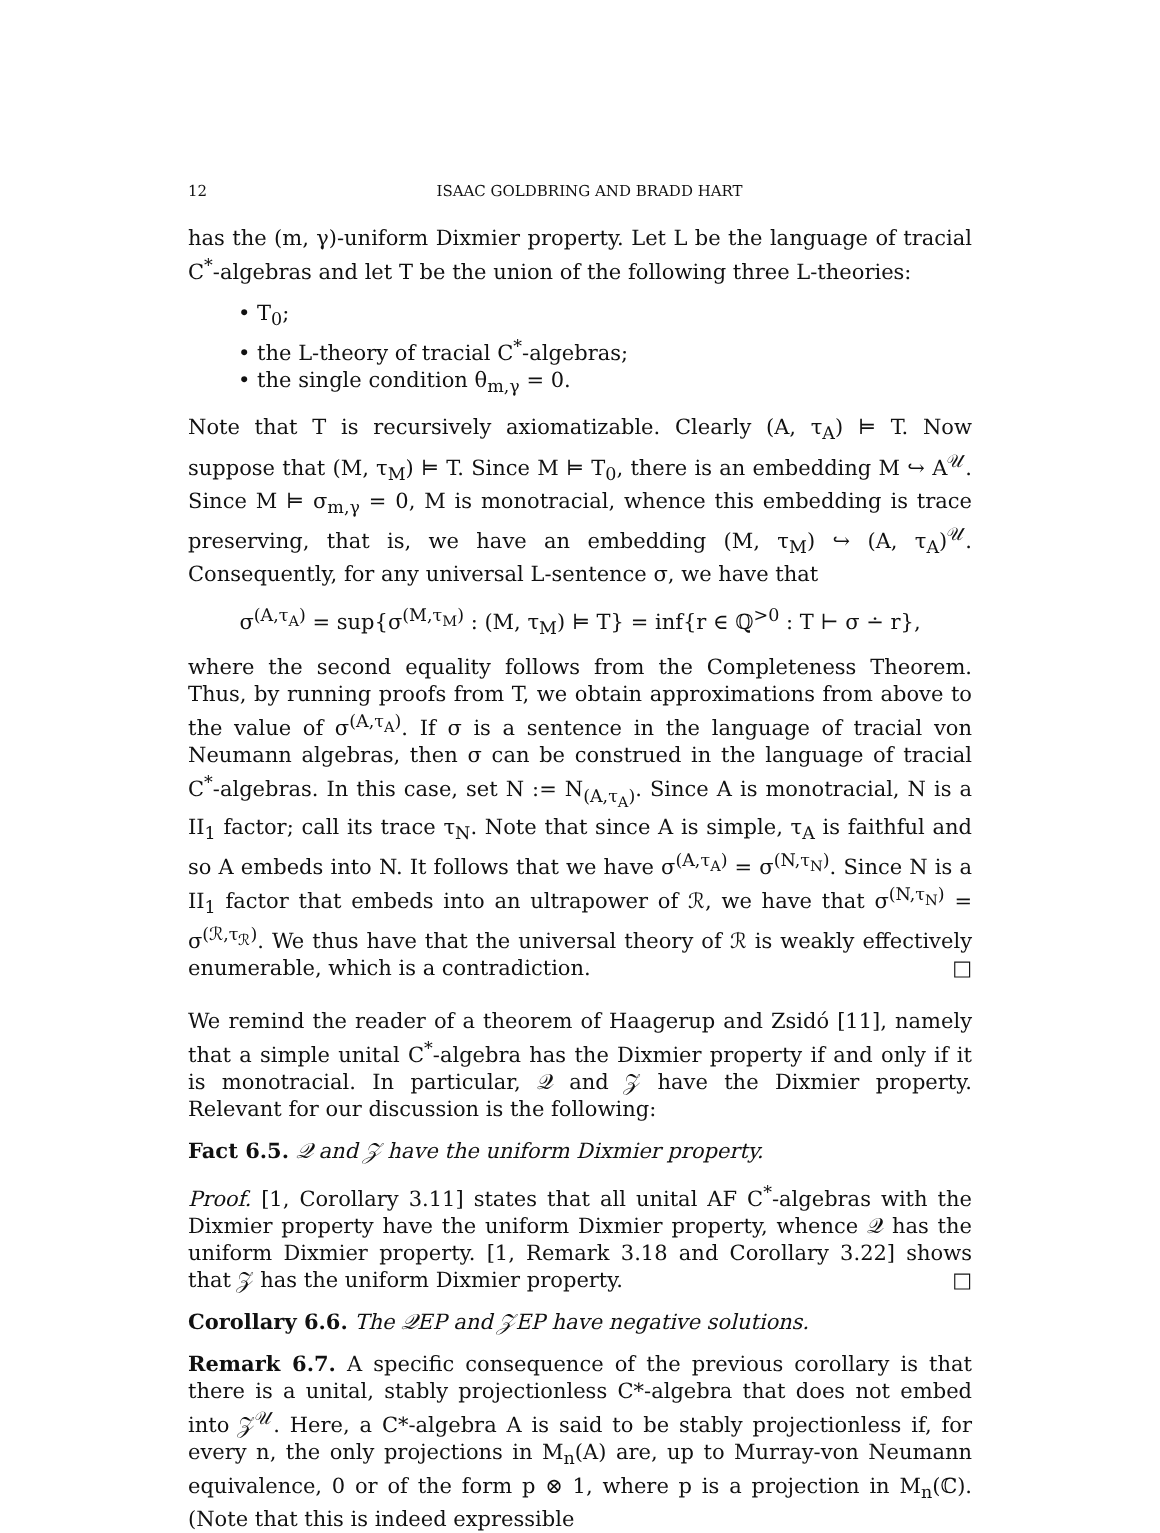12 ISAAC GOLDBRING AND BRADD HART
has the (m, γ)-uniform Dixmier property. Let L be the language of tracial C<sup>*</sup>-algebras and let T be the union of the following three L-theories:
• T<sub>0</sub>;
• the L-theory of tracial C<sup>*</sup>-algebras;
• the single condition θ<sub>m,γ</sub> = 0.
Note that T is recursively axiomatizable. Clearly (A, τ<sub>A</sub>) ⊨ T. Now suppose that (M, τ<sub>M</sub>) ⊨ T. Since M ⊨ T<sub>0</sub>, there is an embedding M ↪ A<sup>𝒰</sup>. Since M ⊨ σ<sub>m,γ</sub> = 0, M is monotracial, whence this embedding is trace preserving, that is, we have an embedding (M, τ<sub>M</sub>) ↪ (A, τ<sub>A</sub>)<sup>𝒰</sup>. Consequently, for any universal L-sentence σ, we have that
σ<sup>(A,τ<sub>A</sub>)</sup> = sup{σ<sup>(M,τ<sub>M</sub>)</sup> : (M, τ<sub>M</sub>) ⊨ T} = inf{r ∈ ℚ<sup>>0</sup> : T ⊢ σ ∸ r},
where the second equality follows from the Completeness Theorem. Thus, by running proofs from T, we obtain approximations from above to the value of σ<sup>(A,τ<sub>A</sub>)</sup>. If σ is a sentence in the language of tracial von Neumann algebras, then σ can be construed in the language of tracial C<sup>*</sup>-algebras. In this case, set N := N<sub>(A,τ<sub>A</sub>)</sub>. Since A is monotracial, N is a II<sub>1</sub> factor; call its trace τ<sub>N</sub>. Note that since A is simple, τ<sub>A</sub> is faithful and so A embeds into N. It follows that we have σ<sup>(A,τ<sub>A</sub>)</sup> = σ<sup>(N,τ<sub>N</sub>)</sup>. Since N is a II<sub>1</sub> factor that embeds into an ultrapower of ℛ, we have that σ<sup>(N,τ<sub>N</sub>)</sup> = σ<sup>(ℛ,τ<sub>ℛ</sub>)</sup>. We thus have that the universal theory of ℛ is weakly effectively enumerable, which is a contradiction. □
We remind the reader of a theorem of Haagerup and Zsidó [11], namely that a simple unital C<sup>*</sup>-algebra has the Dixmier property if and only if it is monotracial. In particular, 𝒬 and 𝒵 have the Dixmier property. Relevant for our discussion is the following:
Fact 6.5. 𝒬 and 𝒵 have the uniform Dixmier property.
Proof. [1, Corollary 3.11] states that all unital AF C<sup>*</sup>-algebras with the Dixmier property have the uniform Dixmier property, whence 𝒬 has the uniform Dixmier property. [1, Remark 3.18 and Corollary 3.22] shows that 𝒵 has the uniform Dixmier property. □
Corollary 6.6. The 𝒬EP and 𝒵EP have negative solutions.
Remark 6.7. A specific consequence of the previous corollary is that there is a unital, stably projectionless C*-algebra that does not embed into 𝒵<sup>𝒰</sup>. Here, a C*-algebra A is said to be stably projectionless if, for every n, the only projections in M<sub>n</sub>(A) are, up to Murray-von Neumann equivalence, 0 or of the form p ⊗ 1, where p is a projection in M<sub>n</sub>(ℂ). (Note that this is indeed expressible